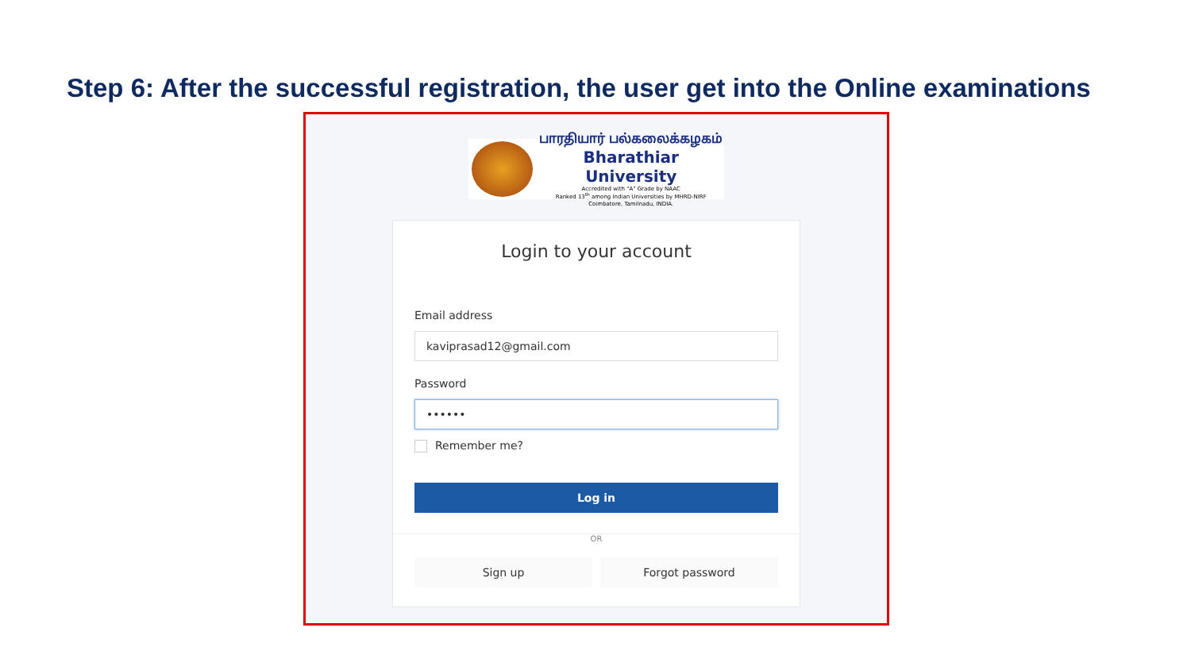Step 6: After the successful registration, the user get into the Online examinations
பாரதியார் பல்கலைக்கழகம்
Bharathiar University
Accredited with "A" Grade by NAAC
Ranked 13<sup>th</sup> among Indian Universities by MHRD-NIRF
Coimbatore, Tamilnadu, INDIA.
Login to your account
Email address
kaviprasad12@gmail.com
Password
••••••
Remember me?
Log in
OR
Sign up Forgot password